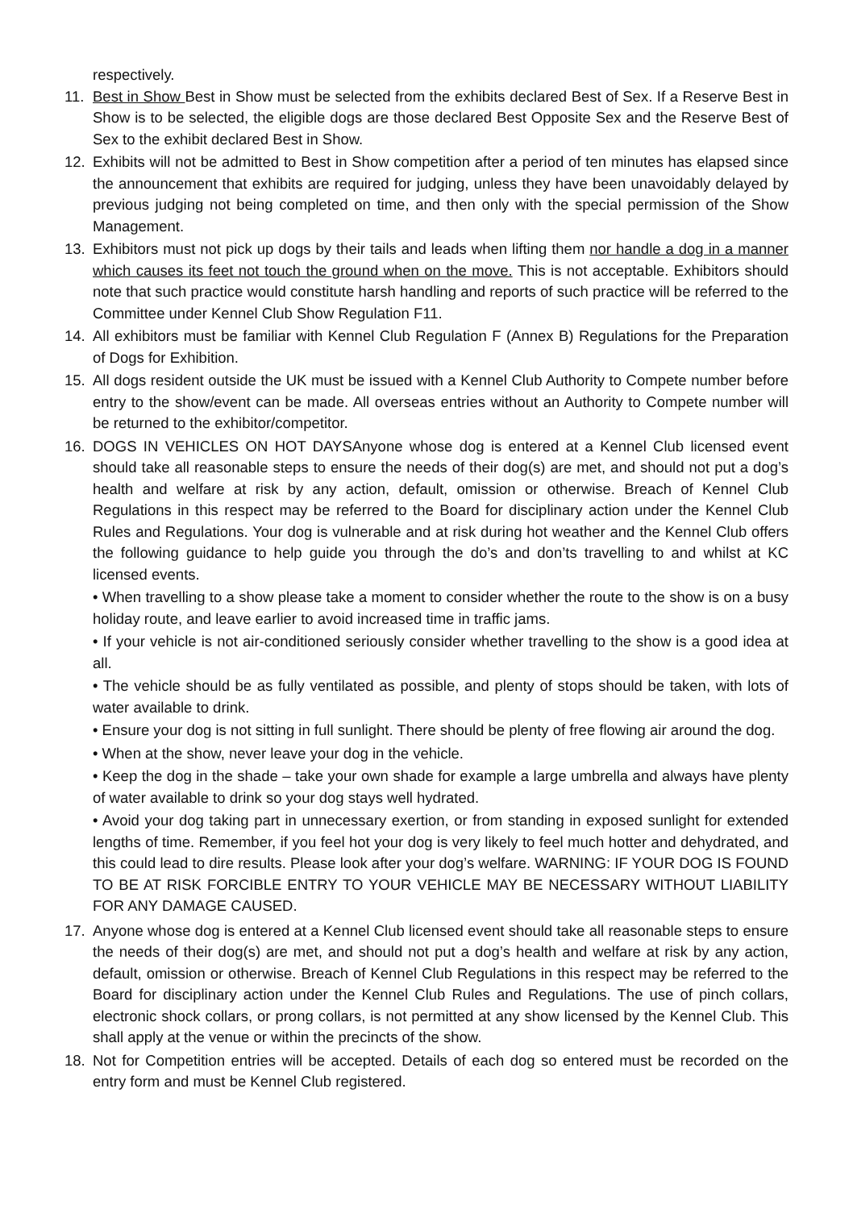respectively.
11. Best in Show Best in Show must be selected from the exhibits declared Best of Sex. If a Reserve Best in Show is to be selected, the eligible dogs are those declared Best Opposite Sex and the Reserve Best of Sex to the exhibit declared Best in Show.
12. Exhibits will not be admitted to Best in Show competition after a period of ten minutes has elapsed since the announcement that exhibits are required for judging, unless they have been unavoidably delayed by previous judging not being completed on time, and then only with the special permission of the Show Management.
13. Exhibitors must not pick up dogs by their tails and leads when lifting them nor handle a dog in a manner which causes its feet not touch the ground when on the move. This is not acceptable. Exhibitors should note that such practice would constitute harsh handling and reports of such practice will be referred to the Committee under Kennel Club Show Regulation F11.
14. All exhibitors must be familiar with Kennel Club Regulation F (Annex B) Regulations for the Preparation of Dogs for Exhibition.
15. All dogs resident outside the UK must be issued with a Kennel Club Authority to Compete number before entry to the show/event can be made. All overseas entries without an Authority to Compete number will be returned to the exhibitor/competitor.
16. DOGS IN VEHICLES ON HOT DAYSAnyone whose dog is entered at a Kennel Club licensed event should take all reasonable steps to ensure the needs of their dog(s) are met, and should not put a dog’s health and welfare at risk by any action, default, omission or otherwise. Breach of Kennel Club Regulations in this respect may be referred to the Board for disciplinary action under the Kennel Club Rules and Regulations. Your dog is vulnerable and at risk during hot weather and the Kennel Club offers the following guidance to help guide you through the do’s and don’ts travelling to and whilst at KC licensed events.
• When travelling to a show please take a moment to consider whether the route to the show is on a busy holiday route, and leave earlier to avoid increased time in traffic jams.
• If your vehicle is not air-conditioned seriously consider whether travelling to the show is a good idea at all.
• The vehicle should be as fully ventilated as possible, and plenty of stops should be taken, with lots of water available to drink.
• Ensure your dog is not sitting in full sunlight. There should be plenty of free flowing air around the dog.
• When at the show, never leave your dog in the vehicle.
• Keep the dog in the shade – take your own shade for example a large umbrella and always have plenty of water available to drink so your dog stays well hydrated.
• Avoid your dog taking part in unnecessary exertion, or from standing in exposed sunlight for extended lengths of time. Remember, if you feel hot your dog is very likely to feel much hotter and dehydrated, and this could lead to dire results. Please look after your dog’s welfare. WARNING: IF YOUR DOG IS FOUND TO BE AT RISK FORCIBLE ENTRY TO YOUR VEHICLE MAY BE NECESSARY WITHOUT LIABILITY FOR ANY DAMAGE CAUSED.
17. Anyone whose dog is entered at a Kennel Club licensed event should take all reasonable steps to ensure the needs of their dog(s) are met, and should not put a dog’s health and welfare at risk by any action, default, omission or otherwise. Breach of Kennel Club Regulations in this respect may be referred to the Board for disciplinary action under the Kennel Club Rules and Regulations. The use of pinch collars, electronic shock collars, or prong collars, is not permitted at any show licensed by the Kennel Club. This shall apply at the venue or within the precincts of the show.
18. Not for Competition entries will be accepted. Details of each dog so entered must be recorded on the entry form and must be Kennel Club registered.